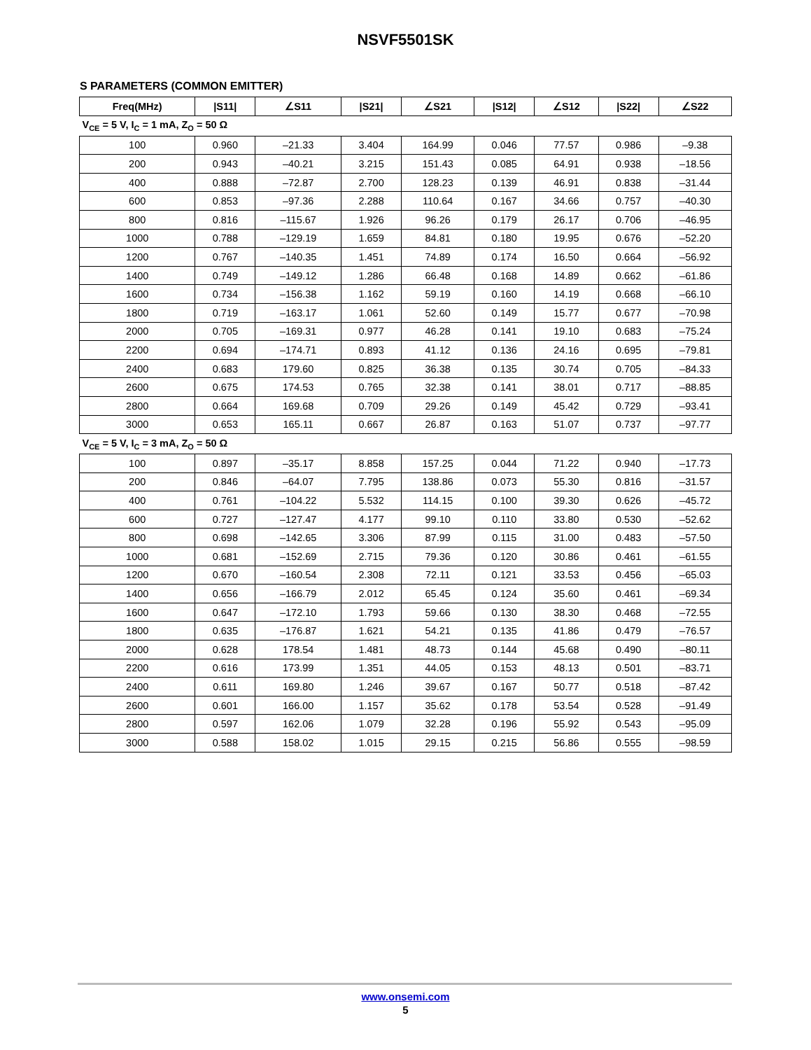NSVF5501SK
S PARAMETERS (COMMON EMITTER)
| Freq(MHz) | /S11/ | ∠S11 | /S21/ | ∠S21 | /S12/ | ∠S12 | /S22/ | ∠S22 |
| --- | --- | --- | --- | --- | --- | --- | --- | --- |
| V<sub>CE</sub> = 5 V, I<sub>C</sub> = 1 mA, Z<sub>O</sub> = 50 Ω | | | | | | | | |
| 100 | 0.960 | –21.33 | 3.404 | 164.99 | 0.046 | 77.57 | 0.986 | –9.38 |
| 200 | 0.943 | –40.21 | 3.215 | 151.43 | 0.085 | 64.91 | 0.938 | –18.56 |
| 400 | 0.888 | –72.87 | 2.700 | 128.23 | 0.139 | 46.91 | 0.838 | –31.44 |
| 600 | 0.853 | –97.36 | 2.288 | 110.64 | 0.167 | 34.66 | 0.757 | –40.30 |
| 800 | 0.816 | –115.67 | 1.926 | 96.26 | 0.179 | 26.17 | 0.706 | –46.95 |
| 1000 | 0.788 | –129.19 | 1.659 | 84.81 | 0.180 | 19.95 | 0.676 | –52.20 |
| 1200 | 0.767 | –140.35 | 1.451 | 74.89 | 0.174 | 16.50 | 0.664 | –56.92 |
| 1400 | 0.749 | –149.12 | 1.286 | 66.48 | 0.168 | 14.89 | 0.662 | –61.86 |
| 1600 | 0.734 | –156.38 | 1.162 | 59.19 | 0.160 | 14.19 | 0.668 | –66.10 |
| 1800 | 0.719 | –163.17 | 1.061 | 52.60 | 0.149 | 15.77 | 0.677 | –70.98 |
| 2000 | 0.705 | –169.31 | 0.977 | 46.28 | 0.141 | 19.10 | 0.683 | –75.24 |
| 2200 | 0.694 | –174.71 | 0.893 | 41.12 | 0.136 | 24.16 | 0.695 | –79.81 |
| 2400 | 0.683 | 179.60 | 0.825 | 36.38 | 0.135 | 30.74 | 0.705 | –84.33 |
| 2600 | 0.675 | 174.53 | 0.765 | 32.38 | 0.141 | 38.01 | 0.717 | –88.85 |
| 2800 | 0.664 | 169.68 | 0.709 | 29.26 | 0.149 | 45.42 | 0.729 | –93.41 |
| 3000 | 0.653 | 165.11 | 0.667 | 26.87 | 0.163 | 51.07 | 0.737 | –97.77 |
| V<sub>CE</sub> = 5 V, I<sub>C</sub> = 3 mA, Z<sub>O</sub> = 50 Ω | | | | | | | | |
| 100 | 0.897 | –35.17 | 8.858 | 157.25 | 0.044 | 71.22 | 0.940 | –17.73 |
| 200 | 0.846 | –64.07 | 7.795 | 138.86 | 0.073 | 55.30 | 0.816 | –31.57 |
| 400 | 0.761 | –104.22 | 5.532 | 114.15 | 0.100 | 39.30 | 0.626 | –45.72 |
| 600 | 0.727 | –127.47 | 4.177 | 99.10 | 0.110 | 33.80 | 0.530 | –52.62 |
| 800 | 0.698 | –142.65 | 3.306 | 87.99 | 0.115 | 31.00 | 0.483 | –57.50 |
| 1000 | 0.681 | –152.69 | 2.715 | 79.36 | 0.120 | 30.86 | 0.461 | –61.55 |
| 1200 | 0.670 | –160.54 | 2.308 | 72.11 | 0.121 | 33.53 | 0.456 | –65.03 |
| 1400 | 0.656 | –166.79 | 2.012 | 65.45 | 0.124 | 35.60 | 0.461 | –69.34 |
| 1600 | 0.647 | –172.10 | 1.793 | 59.66 | 0.130 | 38.30 | 0.468 | –72.55 |
| 1800 | 0.635 | –176.87 | 1.621 | 54.21 | 0.135 | 41.86 | 0.479 | –76.57 |
| 2000 | 0.628 | 178.54 | 1.481 | 48.73 | 0.144 | 45.68 | 0.490 | –80.11 |
| 2200 | 0.616 | 173.99 | 1.351 | 44.05 | 0.153 | 48.13 | 0.501 | –83.71 |
| 2400 | 0.611 | 169.80 | 1.246 | 39.67 | 0.167 | 50.77 | 0.518 | –87.42 |
| 2600 | 0.601 | 166.00 | 1.157 | 35.62 | 0.178 | 53.54 | 0.528 | –91.49 |
| 2800 | 0.597 | 162.06 | 1.079 | 32.28 | 0.196 | 55.92 | 0.543 | –95.09 |
| 3000 | 0.588 | 158.02 | 1.015 | 29.15 | 0.215 | 56.86 | 0.555 | –98.59 |
www.onsemi.com
5